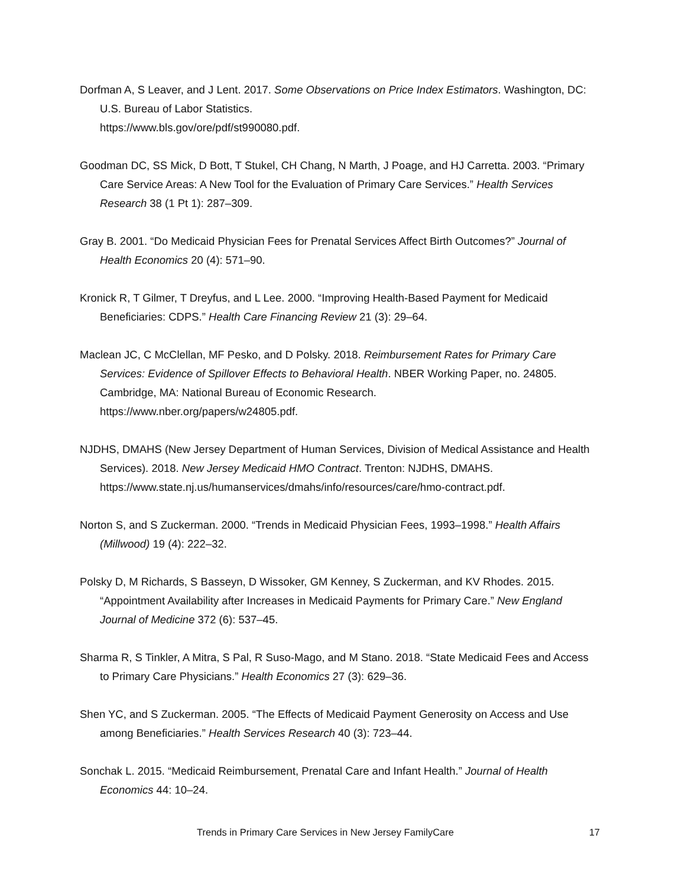Dorfman A, S Leaver, and J Lent. 2017. Some Observations on Price Index Estimators. Washington, DC: U.S. Bureau of Labor Statistics.
https://www.bls.gov/ore/pdf/st990080.pdf.
Goodman DC, SS Mick, D Bott, T Stukel, CH Chang, N Marth, J Poage, and HJ Carretta. 2003. “Primary Care Service Areas: A New Tool for the Evaluation of Primary Care Services.” Health Services Research 38 (1 Pt 1): 287–309.
Gray B. 2001. “Do Medicaid Physician Fees for Prenatal Services Affect Birth Outcomes?” Journal of Health Economics 20 (4): 571–90.
Kronick R, T Gilmer, T Dreyfus, and L Lee. 2000. “Improving Health-Based Payment for Medicaid Beneficiaries: CDPS.” Health Care Financing Review 21 (3): 29–64.
Maclean JC, C McClellan, MF Pesko, and D Polsky. 2018. Reimbursement Rates for Primary Care Services: Evidence of Spillover Effects to Behavioral Health. NBER Working Paper, no. 24805. Cambridge, MA: National Bureau of Economic Research.
https://www.nber.org/papers/w24805.pdf.
NJDHS, DMAHS (New Jersey Department of Human Services, Division of Medical Assistance and Health Services). 2018. New Jersey Medicaid HMO Contract. Trenton: NJDHS, DMAHS. https://www.state.nj.us/humanservices/dmahs/info/resources/care/hmo-contract.pdf.
Norton S, and S Zuckerman. 2000. “Trends in Medicaid Physician Fees, 1993–1998.” Health Affairs (Millwood) 19 (4): 222–32.
Polsky D, M Richards, S Basseyn, D Wissoker, GM Kenney, S Zuckerman, and KV Rhodes. 2015. “Appointment Availability after Increases in Medicaid Payments for Primary Care.” New England Journal of Medicine 372 (6): 537–45.
Sharma R, S Tinkler, A Mitra, S Pal, R Suso-Mago, and M Stano. 2018. “State Medicaid Fees and Access to Primary Care Physicians.” Health Economics 27 (3): 629–36.
Shen YC, and S Zuckerman. 2005. “The Effects of Medicaid Payment Generosity on Access and Use among Beneficiaries.” Health Services Research 40 (3): 723–44.
Sonchak L. 2015. “Medicaid Reimbursement, Prenatal Care and Infant Health.” Journal of Health Economics 44: 10–24.
Trends in Primary Care Services in New Jersey FamilyCare 17